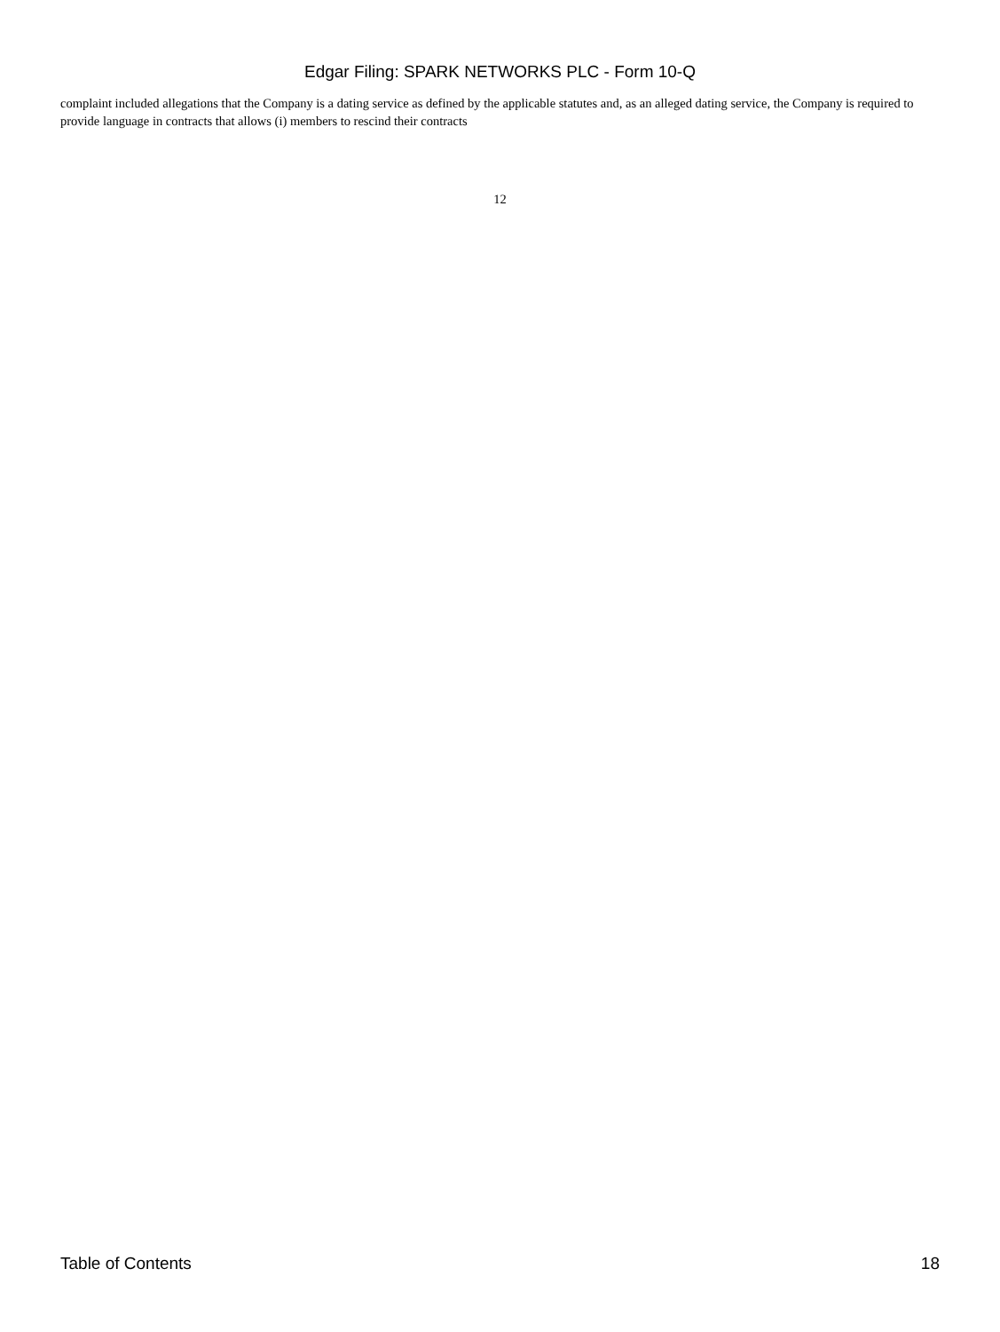Edgar Filing: SPARK NETWORKS PLC - Form 10-Q
complaint included allegations that the Company is a dating service as defined by the applicable statutes and, as an alleged dating service, the Company is required to provide language in contracts that allows (i) members to rescind their contracts
12
Table of Contents 18